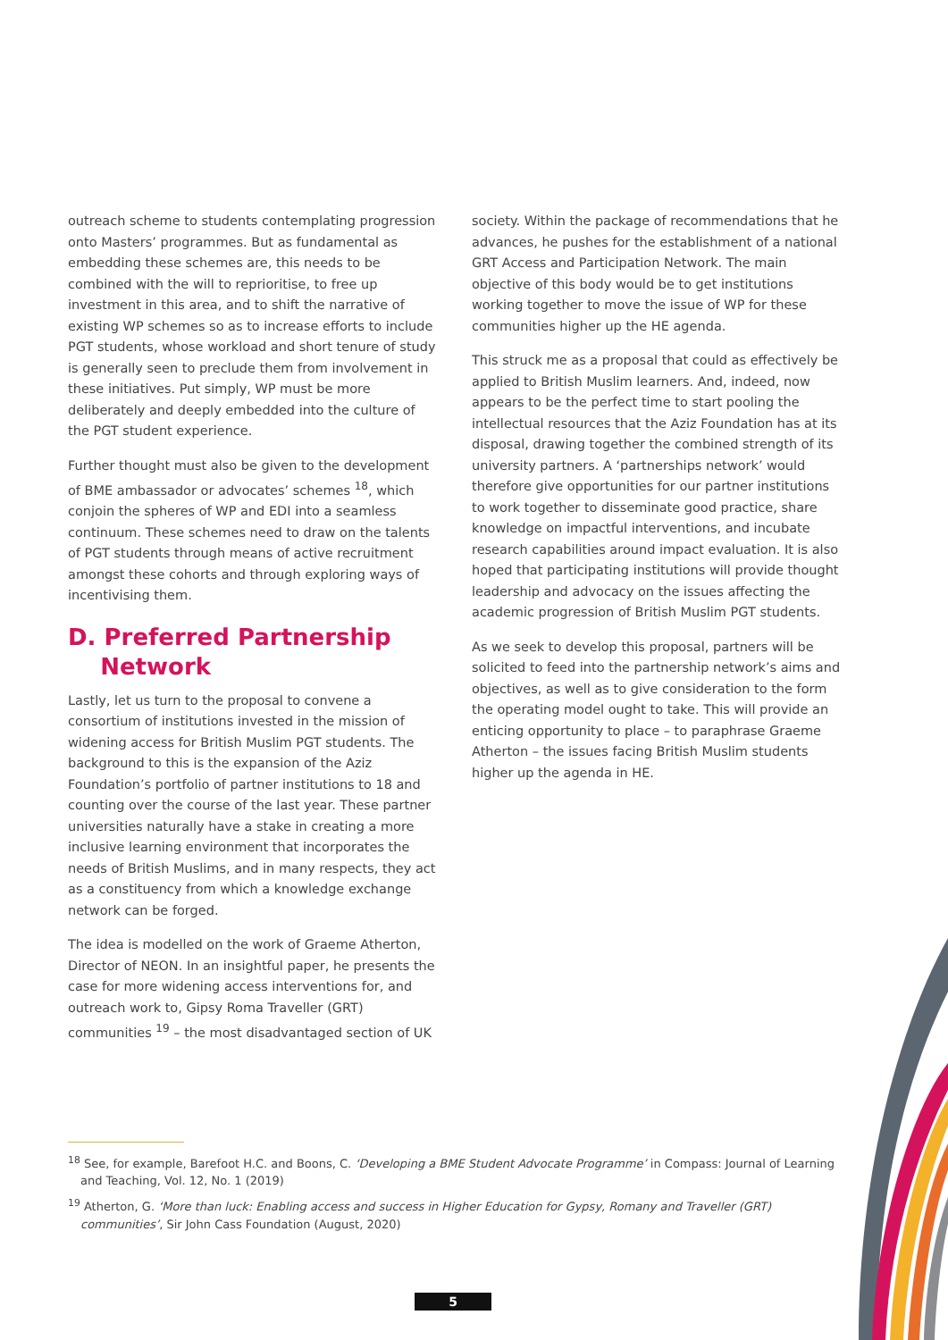outreach scheme to students contemplating progression onto Masters’ programmes. But as fundamental as embedding these schemes are, this needs to be combined with the will to reprioritise, to free up investment in this area, and to shift the narrative of existing WP schemes so as to increase efforts to include PGT students, whose workload and short tenure of study is generally seen to preclude them from involvement in these initiatives. Put simply, WP must be more deliberately and deeply embedded into the culture of the PGT student experience.
Further thought must also be given to the development of BME ambassador or advocates’ schemes <sup>18</sup>, which conjoin the spheres of WP and EDI into a seamless continuum. These schemes need to draw on the talents of PGT students through means of active recruitment amongst these cohorts and through exploring ways of incentivising them.
D. Preferred Partnership
Network
Lastly, let us turn to the proposal to convene a consortium of institutions invested in the mission of widening access for British Muslim PGT students. The background to this is the expansion of the Aziz Foundation’s portfolio of partner institutions to 18 and counting over the course of the last year. These partner universities naturally have a stake in creating a more inclusive learning environment that incorporates the needs of British Muslims, and in many respects, they act as a constituency from which a knowledge exchange network can be forged.
The idea is modelled on the work of Graeme Atherton, Director of NEON. In an insightful paper, he presents the case for more widening access interventions for, and outreach work to, Gipsy Roma Traveller (GRT) communities <sup>19</sup> – the most disadvantaged section of UK
society. Within the package of recommendations that he advances, he pushes for the establishment of a national GRT Access and Participation Network. The main objective of this body would be to get institutions working together to move the issue of WP for these communities higher up the HE agenda.
This struck me as a proposal that could as effectively be applied to British Muslim learners. And, indeed, now appears to be the perfect time to start pooling the intellectual resources that the Aziz Foundation has at its disposal, drawing together the combined strength of its university partners. A ‘partnerships network’ would therefore give opportunities for our partner institutions to work together to disseminate good practice, share knowledge on impactful interventions, and incubate research capabilities around impact evaluation. It is also hoped that participating institutions will provide thought leadership and advocacy on the issues affecting the academic progression of British Muslim PGT students.
As we seek to develop this proposal, partners will be solicited to feed into the partnership network’s aims and objectives, as well as to give consideration to the form the operating model ought to take. This will provide an enticing opportunity to place – to paraphrase Graeme Atherton – the issues facing British Muslim students higher up the agenda in HE.
<sup>18</sup> See, for example, Barefoot H.C. and Boons, C. ‘Developing a BME Student Advocate Programme’ in Compass: Journal of Learning and Teaching, Vol. 12, No. 1 (2019)
<sup>19</sup> Atherton, G. ‘More than luck: Enabling access and success in Higher Education for Gypsy, Romany and Traveller (GRT) communities’, Sir John Cass Foundation (August, 2020)
5